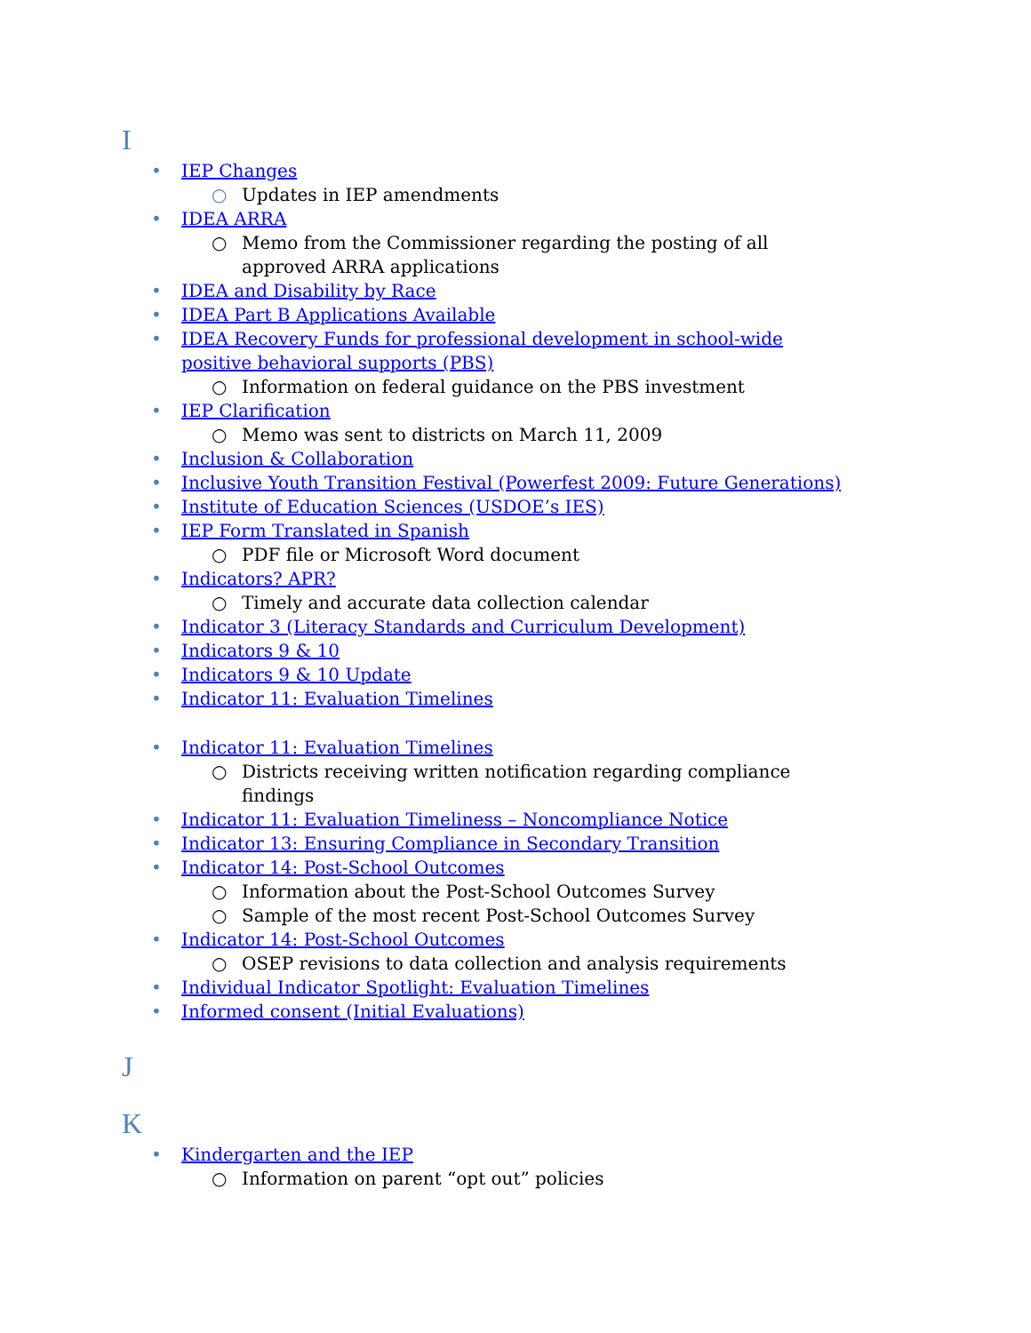I
• IEP Changes
○ Updates in IEP amendments
• IDEA ARRA
○ Memo from the Commissioner regarding the posting of all approved ARRA applications
• IDEA and Disability by Race
• IDEA Part B Applications Available
• IDEA Recovery Funds for professional development in school-wide positive behavioral supports (PBS)
○ Information on federal guidance on the PBS investment
• IEP Clarification
○ Memo was sent to districts on March 11, 2009
• Inclusion & Collaboration
• Inclusive Youth Transition Festival (Powerfest 2009: Future Generations)
• Institute of Education Sciences (USDOE’s IES)
• IEP Form Translated in Spanish
○ PDF file or Microsoft Word document
• Indicators? APR?
○ Timely and accurate data collection calendar
• Indicator 3 (Literacy Standards and Curriculum Development)
• Indicators 9 & 10
• Indicators 9 & 10 Update
• Indicator 11: Evaluation Timelines
• Indicator 11: Evaluation Timelines
○ Districts receiving written notification regarding compliance findings
• Indicator 11: Evaluation Timeliness – Noncompliance Notice
• Indicator 13: Ensuring Compliance in Secondary Transition
• Indicator 14: Post-School Outcomes
○ Information about the Post-School Outcomes Survey
○ Sample of the most recent Post-School Outcomes Survey
• Indicator 14: Post-School Outcomes
○ OSEP revisions to data collection and analysis requirements
• Individual Indicator Spotlight: Evaluation Timelines
• Informed consent (Initial Evaluations)
J
K
• Kindergarten and the IEP
○ Information on parent “opt out” policies